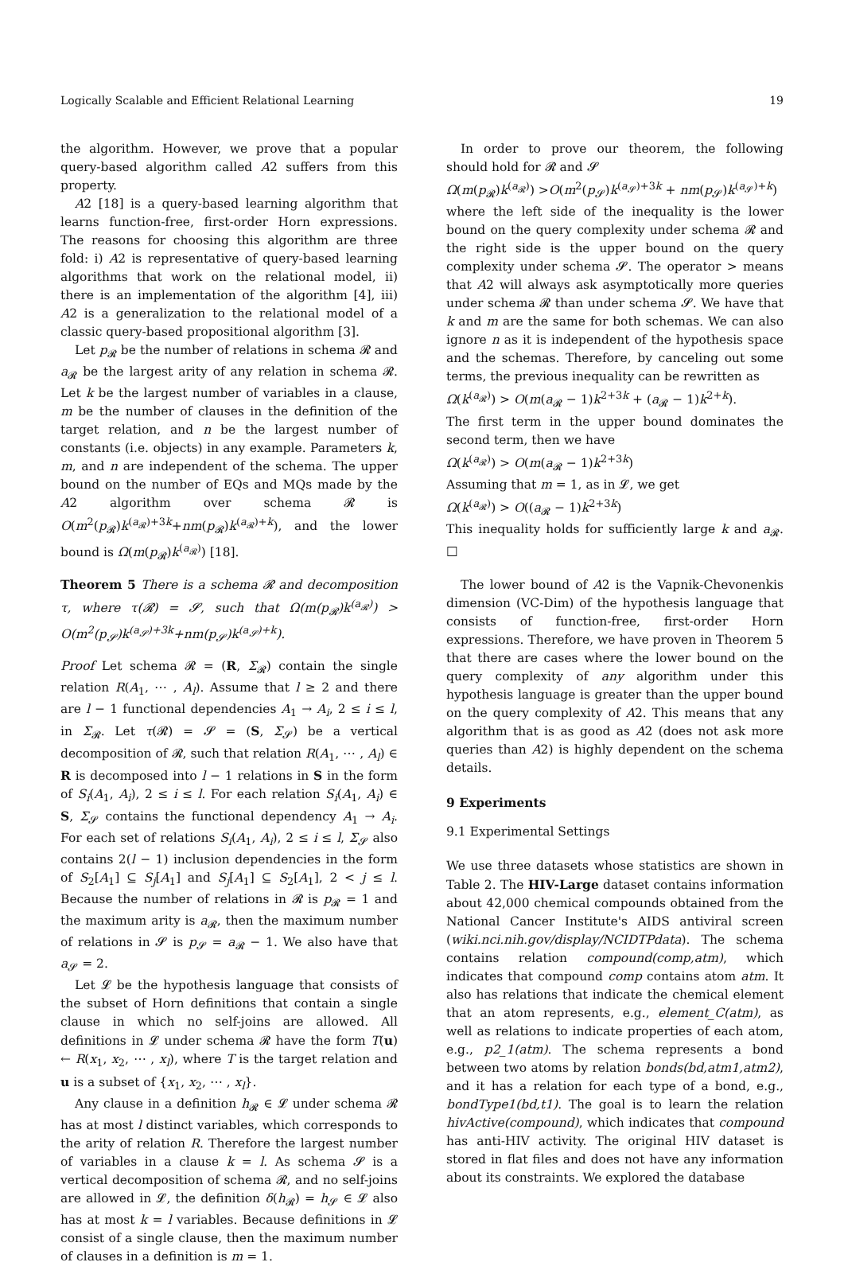Logically Scalable and Efficient Relational Learning 19
the algorithm. However, we prove that a popular query-based algorithm called A2 suffers from this property.
A2 [18] is a query-based learning algorithm that learns function-free, first-order Horn expressions. The reasons for choosing this algorithm are three fold: i) A2 is representative of query-based learning algorithms that work on the relational model, ii) there is an implementation of the algorithm [4], iii) A2 is a generalization to the relational model of a classic query-based propositional algorithm [3].
Let p<sub>𝓡</sub> be the number of relations in schema 𝓡 and a<sub>𝓡</sub> be the largest arity of any relation in schema 𝓡. Let k be the largest number of variables in a clause, m be the number of clauses in the definition of the target relation, and n be the largest number of constants (i.e. objects) in any example. Parameters k, m, and n are independent of the schema. The upper bound on the number of EQs and MQs made by the A2 algorithm over schema 𝓡 is O(m<sup>2</sup>(p<sub>𝓡</sub>)k<sup>(a<sub>𝓡</sub>)+3k</sup>+nm(p<sub>𝓡</sub>)k<sup>(a<sub>𝓡</sub>)+k</sup>), and the lower bound is Ω(m(p<sub>𝓡</sub>)k<sup>(a<sub>𝓡</sub>)</sup>) [18].
Theorem 5 There is a schema 𝓡 and decomposition τ, where τ(𝓡) = 𝓢, such that Ω(m(p<sub>𝓡</sub>)k<sup>(a<sub>𝓡</sub>)</sup>) > O(m<sup>2</sup>(p<sub>𝓢</sub>)k<sup>(a<sub>𝓢</sub>)+3k</sup>+nm(p<sub>𝓢</sub>)k<sup>(a<sub>𝓢</sub>)+k</sup>).
Proof Let schema 𝓡 = (R, Σ<sub>𝓡</sub>) contain the single relation R(A<sub>1</sub>, ⋯ , A<sub>l</sub>). Assume that l ≥ 2 and there are l − 1 functional dependencies A<sub>1</sub> → A<sub>i</sub>, 2 ≤ i ≤ l, in Σ<sub>𝓡</sub>. Let τ(𝓡) = 𝓢 = (S, Σ<sub>𝓢</sub>) be a vertical decomposition of 𝓡, such that relation R(A<sub>1</sub>, ⋯ , A<sub>l</sub>) ∈ R is decomposed into l − 1 relations in S in the form of S<sub>i</sub>(A<sub>1</sub>, A<sub>i</sub>), 2 ≤ i ≤ l. For each relation S<sub>i</sub>(A<sub>1</sub>, A<sub>i</sub>) ∈ S, Σ<sub>𝓢</sub> contains the functional dependency A<sub>1</sub> → A<sub>i</sub>. For each set of relations S<sub>i</sub>(A<sub>1</sub>, A<sub>i</sub>), 2 ≤ i ≤ l, Σ<sub>𝓢</sub> also contains 2(l − 1) inclusion dependencies in the form of S<sub>2</sub>[A<sub>1</sub>] ⊆ S<sub>j</sub>[A<sub>1</sub>] and S<sub>j</sub>[A<sub>1</sub>] ⊆ S<sub>2</sub>[A<sub>1</sub>], 2 < j ≤ l. Because the number of relations in 𝓡 is p<sub>𝓡</sub> = 1 and the maximum arity is a<sub>𝓡</sub>, then the maximum number of relations in 𝓢 is p<sub>𝓢</sub> = a<sub>𝓡</sub> − 1. We also have that a<sub>𝓢</sub> = 2.
Let 𝓛 be the hypothesis language that consists of the subset of Horn definitions that contain a single clause in which no self-joins are allowed. All definitions in 𝓛 under schema 𝓡 have the form T(u) ← R(x<sub>1</sub>, x<sub>2</sub>, ⋯ , x<sub>l</sub>), where T is the target relation and u is a subset of {x<sub>1</sub>, x<sub>2</sub>, ⋯ , x<sub>l</sub>}.
Any clause in a definition h<sub>𝓡</sub> ∈ 𝓛 under schema 𝓡 has at most l distinct variables, which corresponds to the arity of relation R. Therefore the largest number of variables in a clause k = l. As schema 𝓢 is a vertical decomposition of schema 𝓡, and no self-joins are allowed in 𝓛, the definition δ(h<sub>𝓡</sub>) = h<sub>𝓢</sub> ∈ 𝓛 also has at most k = l variables. Because definitions in 𝓛 consist of a single clause, then the maximum number of clauses in a definition is m = 1.
In order to prove our theorem, the following should hold for 𝓡 and 𝓢
Ω(m(p<sub>𝓡</sub>)k<sup>(a<sub>𝓡</sub>)</sup>) >O(m<sup>2</sup>(p<sub>𝓢</sub>)k<sup>(a<sub>𝓢</sub>)+3k</sup> + nm(p<sub>𝓢</sub>)k<sup>(a<sub>𝓢</sub>)+k</sup>)
where the left side of the inequality is the lower bound on the query complexity under schema 𝓡 and the right side is the upper bound on the query complexity under schema 𝓢. The operator > means that A2 will always ask asymptotically more queries under schema 𝓡 than under schema 𝓢. We have that k and m are the same for both schemas. We can also ignore n as it is independent of the hypothesis space and the schemas. Therefore, by canceling out some terms, the previous inequality can be rewritten as
Ω(k<sup>(a<sub>𝓡</sub>)</sup>) > O(m(a<sub>𝓡</sub> − 1)k<sup>2+3k</sup> + (a<sub>𝓡</sub> − 1)k<sup>2+k</sup>).
The first term in the upper bound dominates the second term, then we have
Ω(k<sup>(a<sub>𝓡</sub>)</sup>) > O(m(a<sub>𝓡</sub> − 1)k<sup>2+3k</sup>)
Assuming that m = 1, as in 𝓛, we get
Ω(k<sup>(a<sub>𝓡</sub>)</sup>) > O((a<sub>𝓡</sub> − 1)k<sup>2+3k</sup>)
This inequality holds for sufficiently large k and a<sub>𝓡</sub>. □
The lower bound of A2 is the Vapnik-Chevonenkis dimension (VC-Dim) of the hypothesis language that consists of function-free, first-order Horn expressions. Therefore, we have proven in Theorem 5 that there are cases where the lower bound on the query complexity of any algorithm under this hypothesis language is greater than the upper bound on the query complexity of A2. This means that any algorithm that is as good as A2 (does not ask more queries than A2) is highly dependent on the schema details.
9 Experiments
9.1 Experimental Settings
We use three datasets whose statistics are shown in Table 2. The HIV-Large dataset contains information about 42,000 chemical compounds obtained from the National Cancer Institute's AIDS antiviral screen (wiki.nci.nih.gov/display/NCIDTPdata). The schema contains relation compound(comp,atm), which indicates that compound comp contains atom atm. It also has relations that indicate the chemical element that an atom represents, e.g., element_C(atm), as well as relations to indicate properties of each atom, e.g., p2_1(atm). The schema represents a bond between two atoms by relation bonds(bd,atm1,atm2), and it has a relation for each type of a bond, e.g., bondType1(bd,t1). The goal is to learn the relation hivActive(compound), which indicates that compound has anti-HIV activity. The original HIV dataset is stored in flat files and does not have any information about its constraints. We explored the database